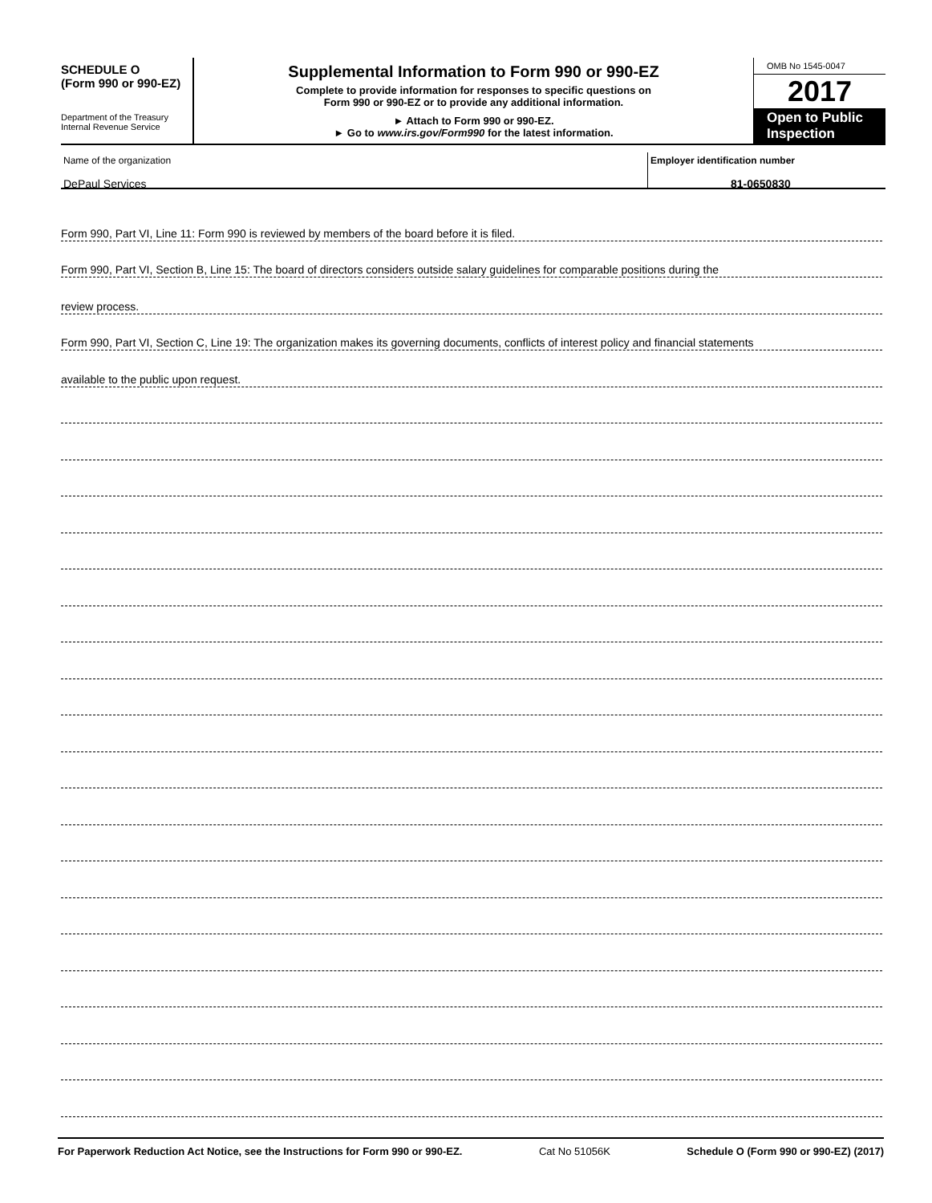SCHEDULE O
(Form 990 or 990-EZ)
Department of the Treasury
Internal Revenue Service
Supplemental Information to Form 990 or 990-EZ
Complete to provide information for responses to specific questions on
Form 990 or 990-EZ or to provide any additional information.
► Attach to Form 990 or 990-EZ.
► Go to www.irs.gov/Form990 for the latest information.
OMB No 1545-0047
2017
Open to Public Inspection
Name of the organization
DePaul Services
Employer identification number
81-0650830
Form 990, Part VI, Line 11: Form 990 is reviewed by members of the board before it is filed.
Form 990, Part VI, Section B, Line 15: The board of directors considers outside salary guidelines for comparable positions during the
review process.
Form 990, Part VI, Section C, Line 19: The organization makes its governing documents, conflicts of interest policy and financial statements
available to the public upon request.
For Paperwork Reduction Act Notice, see the Instructions for Form 990 or 990-EZ. Cat No 51056K Schedule O (Form 990 or 990-EZ) (2017)